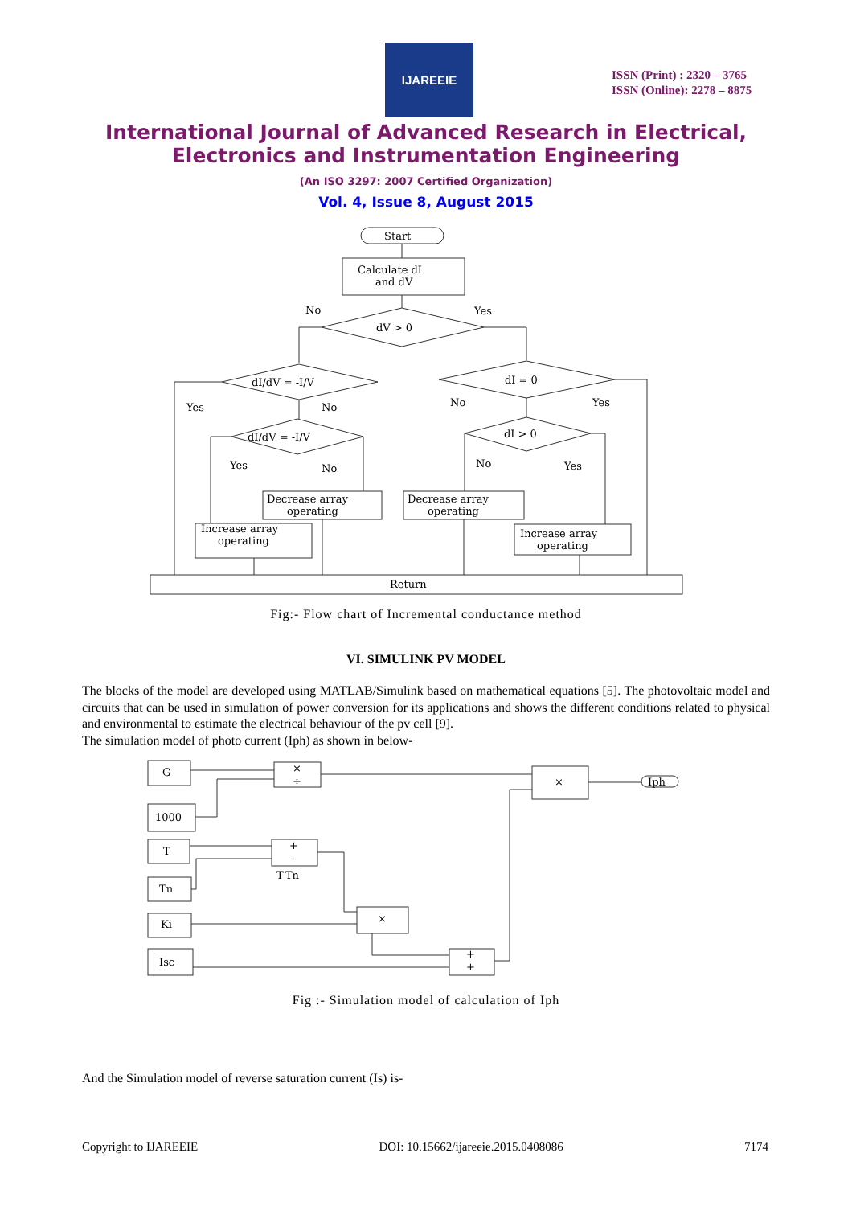IJAREEIE
ISSN (Print) : 2320 – 3765
ISSN (Online): 2278 – 8875
International Journal of Advanced Research in Electrical,
Electronics and Instrumentation Engineering
(An ISO 3297: 2007 Certified Organization)
Vol. 4, Issue 8, August 2015
Start
Calculate dI
and dV
dV > 0
No
Yes
dI/dV = -I/V
dI = 0
Yes
No
No
Yes
dI/dV = -I/V
dI > 0
Yes
No
No
Yes
Decrease array
operating
Decrease array
operating
Increase array
operating
Increase array
operating
Return
Fig:- Flow chart of Incremental conductance method
VI. SIMULINK PV MODEL
The blocks of the model are developed using MATLAB/Simulink based on mathematical equations [5]. The photovoltaic model and circuits that can be used in simulation of power conversion for its applications and shows the different conditions related to physical and environmental to estimate the electrical behaviour of the pv cell [9].
The simulation model of photo current (Iph) as shown in below-
G
1000
T
Tn
Ki
Isc
×
÷
+
-
T-Tn
×
×
+
+
Iph
Fig :- Simulation model of calculation of Iph
And the Simulation model of reverse saturation current (Is) is-
Copyright to IJAREEIE DOI: 10.15662/ijareeie.2015.0408086 7174